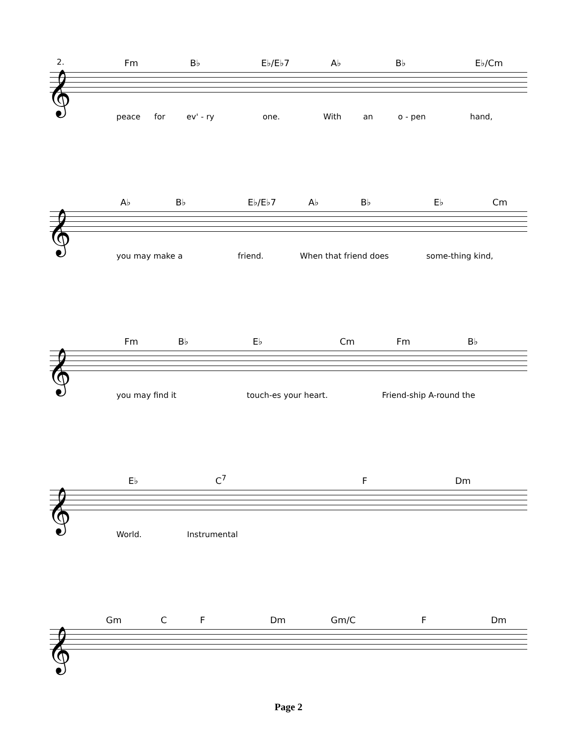Fm B♭ E♭/E♭7 A♭ B♭ E♭/Cm
𝄞
2.
peace for ev' - ry one. With an o - pen hand,
A♭ B♭ E♭/E♭7 A♭ B♭ E♭ Cm
𝄞
you may make a friend. When that friend does some-thing kind,
Fm B♭ E♭ Cm Fm B♭
𝄞
you may find it touch-es your heart. Friend-ship A-round the
E♭ C<sup>7</sup> F Dm
𝄞
World. Instrumental
Gm C F Dm Gm/C F Dm
𝄞
Page 2